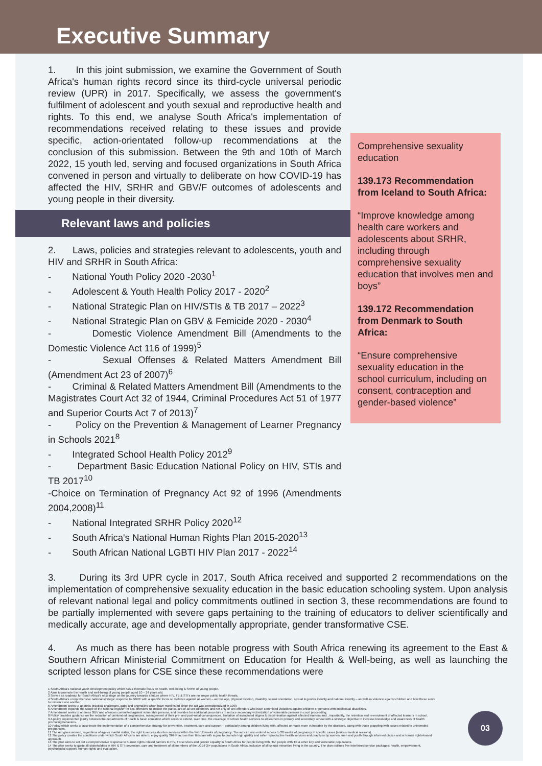Executive Summary
1. In this joint submission, we examine the Government of South Africa's human rights record since its third-cycle universal periodic review (UPR) in 2017. Specifically, we assess the government's fulfilment of adolescent and youth sexual and reproductive health and rights. To this end, we analyse South Africa's implementation of recommendations received relating to these issues and provide specific, action-orientated follow-up recommendations at the conclusion of this submission. Between the 9th and 10th of March 2022, 15 youth led, serving and focused organizations in South Africa convened in person and virtually to deliberate on how COVID-19 has affected the HIV, SRHR and GBV/F outcomes of adolescents and young people in their diversity.
Relevant laws and policies
2. Laws, policies and strategies relevant to adolescents, youth and HIV and SRHR in South Africa:
- National Youth Policy 2020 -2030<sup>1</sup>
- Adolescent & Youth Health Policy 2017 - 2020<sup>2</sup>
- National Strategic Plan on HIV/STIs & TB 2017 – 2022<sup>3</sup>
- National Strategic Plan on GBV & Femicide 2020 - 2030<sup>4</sup>
- Domestic Violence Amendment Bill (Amendments to the Domestic Violence Act 116 of 1999)<sup>5</sup>
- Sexual Offenses & Related Matters Amendment Bill (Amendment Act 23 of 2007)<sup>6</sup>
- Criminal & Related Matters Amendment Bill (Amendments to the Magistrates Court Act 32 of 1944, Criminal Procedures Act 51 of 1977 and Superior Courts Act 7 of 2013)<sup>7</sup>
- Policy on the Prevention & Management of Learner Pregnancy in Schools 2021<sup>8</sup>
- Integrated School Health Policy 2012<sup>9</sup>
- Department Basic Education National Policy on HIV, STIs and TB 2017<sup>10</sup>
-Choice on Termination of Pregnancy Act 92 of 1996 (Amendments 2004,2008)<sup>11</sup>
- National Integrated SRHR Policy 2020<sup>12</sup>
- South Africa's National Human Rights Plan 2015-2020<sup>13</sup>
- South African National LGBTI HIV Plan 2017 - 2022<sup>14</sup>
Comprehensive sexuality education
139.173 Recommendation from Iceland to South Africa:
“Improve knowledge among health care workers and adolescents about SRHR, including through comprehensive sexuality education that involves men and boys”
139.172 Recommendation from Denmark to South Africa:
“Ensure comprehensive sexuality education in the school curriculum, including on consent, contraception and gender-based violence”
3. During its 3rd UPR cycle in 2017, South Africa received and supported 2 recommendations on the implementation of comprehensive sexuality education in the basic education schooling system. Upon analysis of relevant national legal and policy commitments outlined in section 3, these recommendations are found to be partially implemented with severe gaps pertaining to the training of educators to deliver scientifically and medically accurate, age and developmentally appropriate, gender transformative CSE.
4. As much as there has been notable progress with South Africa renewing its agreement to the East & Southern African Ministerial Commitment on Education for Health & Well-being, as well as launching the scripted lesson plans for CSE since these recommendations were
1 South Africa's national youth development policy which has a thematic focus on health, well-being & SRHR of young people.
2 Aims to promote the health and well-being of young people aged 10 – 24 years old.
3 Serves as roadmap for South Africa's next stage on the journey towards a future where HIV, TB & STI's are no longer public health threats.
4 South Africa's comprehensive national strategic response to GBVF with a specific focus on violence against all women – across age, physical location, disability, sexual orientation, sexual & gender identity and national identity – as well as violence against children and how these serve to reinforce one another.
5 Amendment seeks to address practical challenges, gaps and anomalies which have manifested since the act was operationalized in 1999
6 Amendment expands the scope of the national register for sex offenders to include the particulars of all sex offenders and not only of sex offenders who have committed violations against children or persons with intellectual disabilities.
7 Amendment seeks to address GBV and offences committed against vulnerable persons, and provides for additional procedures to reduce secondary victimization of vulnerable persons in court proceeding.
8 Policy provides guidance on the reduction of unintended pregnancies, management of their pre- and post-natal consequences, limitation of associated stigma & discrimination against affected learners and , importantly, the retention and re-enrolment of affected learners in school.
9 A policy implemented jointly between the departments of health & basic education which seeks to extend, over time, the coverage of school health services to all learners in primary and secondary school with a strategic objective to increase knowledge and awareness of health promoting behaviors.
10 Policy which seeks to accelerate the implementation of a comprehensive strategy for prevention, treatment, care and support – particularly among children living with, affected or made more vulnerable by the diseases, along with those grappling with issues related to unintended pregnancies.
11 The Act gives women, regardless of age or marital status, the right to access abortion services within the first 12 weeks of pregnancy. The act can also extend access to 20 weeks of pregnancy in specific cases (serious medical reasons).
12 The policy creates the conditions under which South Africans are able to enjoy quality SRHR across their lifespan with a goal to promote high quality and safer reproductive health services and practices by women, men and youth through informed choice and a human rights-based approach.
13 The plan aims to set out a comprehensive response to human rights related barriers to HIV, TB services and gender equality in South Africa for people living with HIV, people with TB & other key and vulnerable populations.
14 The plan seeks to guide all stakeholders in HIV & STI prevention, care and treatment of all members of the LGBTQI+ populations in South Africa, inclusive of all sexual minorities living in the country. The plan outlines five interlinked service packages: health, empowerment, psychosocial support, human rights and evaluation.
03